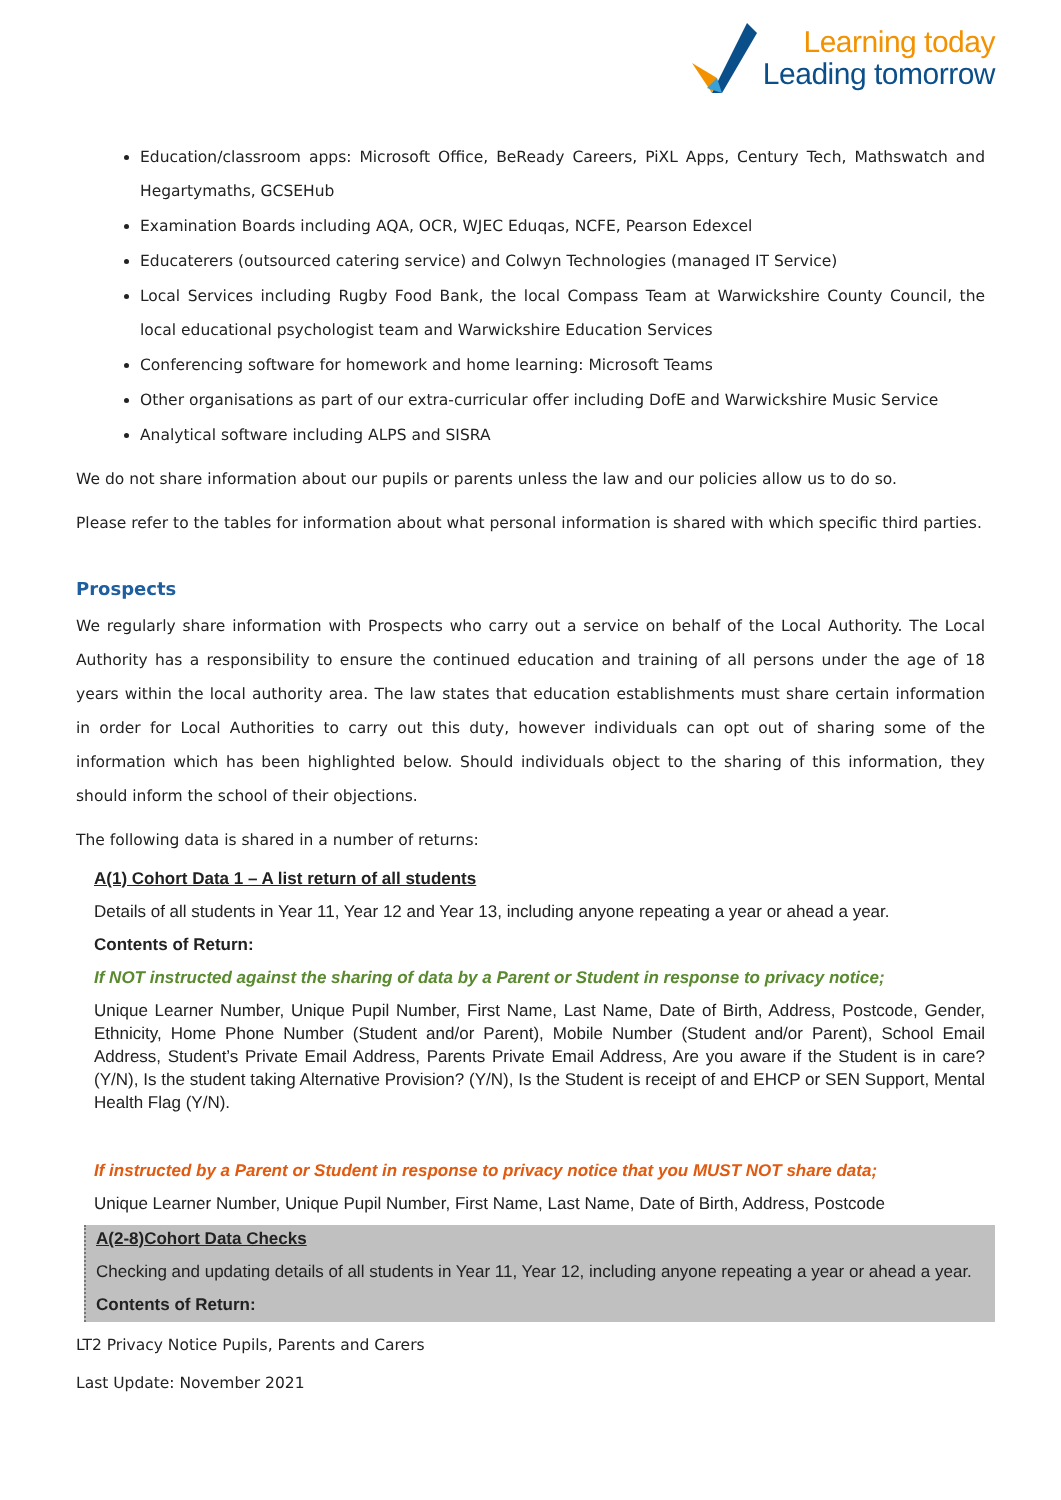Learning today
Leading tomorrow
Education/classroom apps: Microsoft Office, BeReady Careers, PiXL Apps, Century Tech, Mathswatch and Hegartymaths, GCSEHub
Examination Boards including AQA, OCR, WJEC Eduqas, NCFE, Pearson Edexcel
Educaterers (outsourced catering service) and Colwyn Technologies (managed IT Service)
Local Services including Rugby Food Bank, the local Compass Team at Warwickshire County Council, the local educational psychologist team and Warwickshire Education Services
Conferencing software for homework and home learning: Microsoft Teams
Other organisations as part of our extra-curricular offer including DofE and Warwickshire Music Service
Analytical software including ALPS and SISRA
We do not share information about our pupils or parents unless the law and our policies allow us to do so.
Please refer to the tables for information about what personal information is shared with which specific third parties.
Prospects
We regularly share information with Prospects who carry out a service on behalf of the Local Authority. The Local Authority has a responsibility to ensure the continued education and training of all persons under the age of 18 years within the local authority area. The law states that education establishments must share certain information in order for Local Authorities to carry out this duty, however individuals can opt out of sharing some of the information which has been highlighted below. Should individuals object to the sharing of this information, they should inform the school of their objections.
The following data is shared in a number of returns:
A(1) Cohort Data 1 – A list return of all students
Details of all students in Year 11, Year 12 and Year 13, including anyone repeating a year or ahead a year.
Contents of Return:
If NOT instructed against the sharing of data by a Parent or Student in response to privacy notice;
Unique Learner Number, Unique Pupil Number, First Name, Last Name, Date of Birth, Address, Postcode, Gender, Ethnicity, Home Phone Number (Student and/or Parent), Mobile Number (Student and/or Parent), School Email Address, Student’s Private Email Address, Parents Private Email Address, Are you aware if the Student is in care? (Y/N), Is the student taking Alternative Provision? (Y/N), Is the Student is receipt of and EHCP or SEN Support, Mental Health Flag (Y/N).
If instructed by a Parent or Student in response to privacy notice that you MUST NOT share data;
Unique Learner Number, Unique Pupil Number, First Name, Last Name, Date of Birth, Address, Postcode
A(2-8)Cohort Data Checks
Checking and updating details of all students in Year 11, Year 12, including anyone repeating a year or ahead a year.
Contents of Return:
LT2 Privacy Notice Pupils, Parents and Carers
Last Update: November 2021